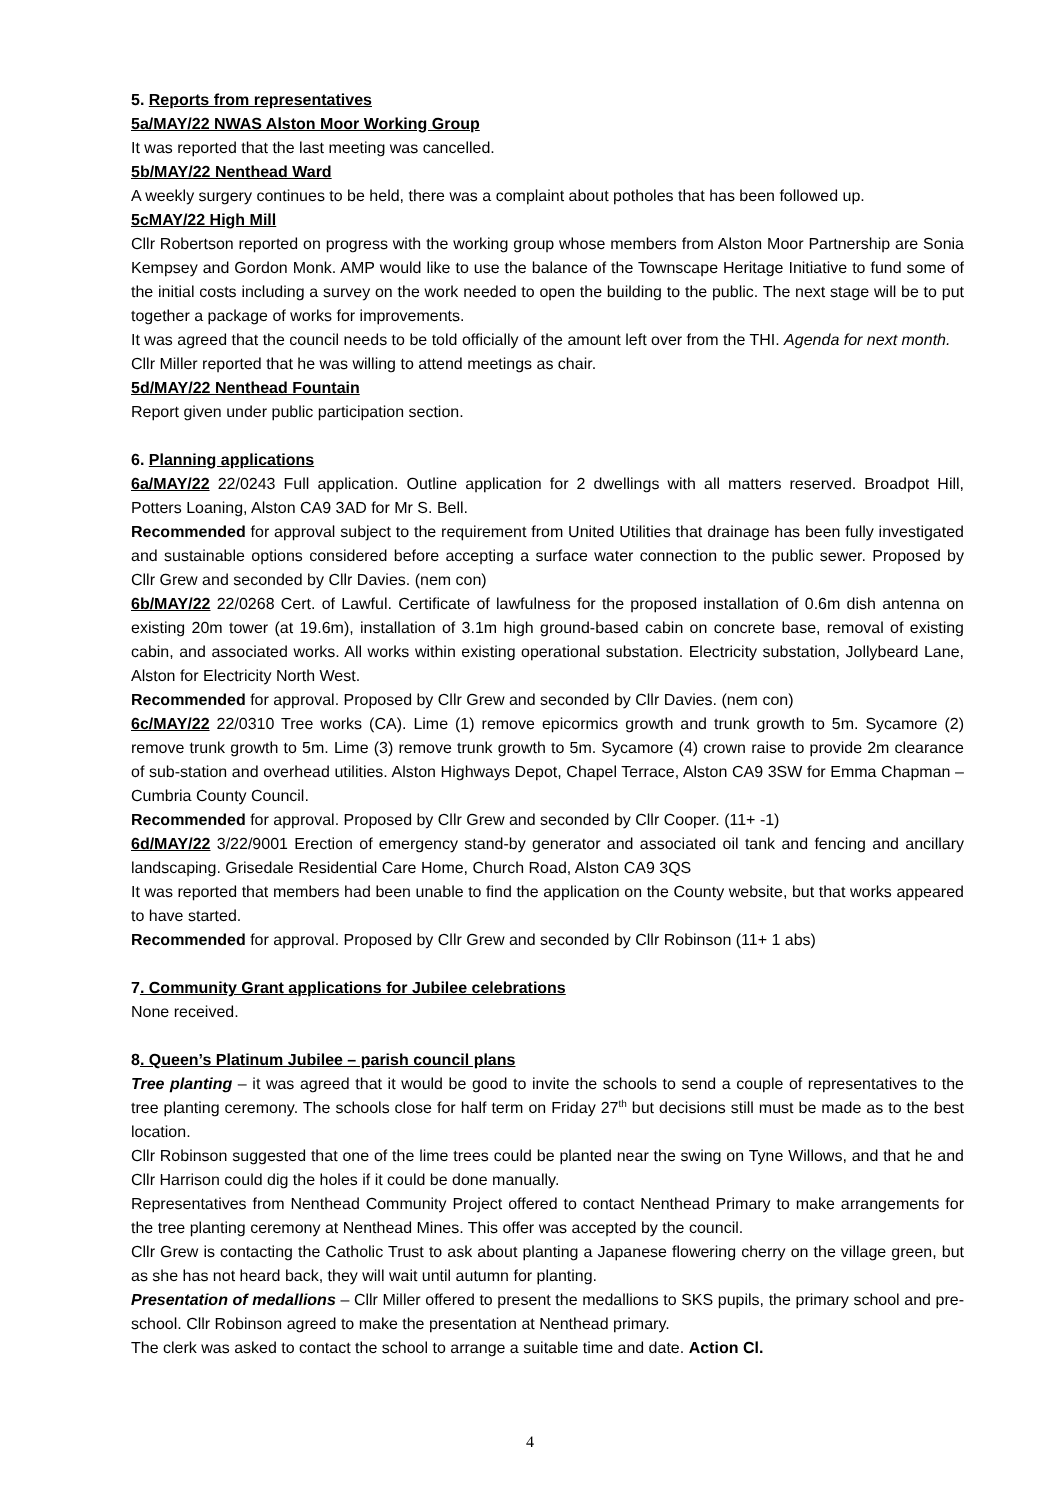5. Reports from representatives
5a/MAY/22 NWAS Alston Moor Working Group
It was reported that the last meeting was cancelled.
5b/MAY/22 Nenthead Ward
A weekly surgery continues to be held, there was a complaint about potholes that has been followed up.
5cMAY/22 High Mill
Cllr Robertson reported on progress with the working group whose members from Alston Moor Partnership are Sonia Kempsey and Gordon Monk. AMP would like to use the balance of the Townscape Heritage Initiative to fund some of the initial costs including a survey on the work needed to open the building to the public. The next stage will be to put together a package of works for improvements.
It was agreed that the council needs to be told officially of the amount left over from the THI. Agenda for next month.
Cllr Miller reported that he was willing to attend meetings as chair.
5d/MAY/22 Nenthead Fountain
Report given under public participation section.
6. Planning applications
6a/MAY/22 22/0243 Full application. Outline application for 2 dwellings with all matters reserved. Broadpot Hill, Potters Loaning, Alston CA9 3AD for Mr S. Bell.
Recommended for approval subject to the requirement from United Utilities that drainage has been fully investigated and sustainable options considered before accepting a surface water connection to the public sewer. Proposed by Cllr Grew and seconded by Cllr Davies. (nem con)
6b/MAY/22 22/0268 Cert. of Lawful. Certificate of lawfulness for the proposed installation of 0.6m dish antenna on existing 20m tower (at 19.6m), installation of 3.1m high ground-based cabin on concrete base, removal of existing cabin, and associated works. All works within existing operational substation. Electricity substation, Jollybeard Lane, Alston for Electricity North West.
Recommended for approval. Proposed by Cllr Grew and seconded by Cllr Davies. (nem con)
6c/MAY/22 22/0310 Tree works (CA). Lime (1) remove epicormics growth and trunk growth to 5m. Sycamore (2) remove trunk growth to 5m. Lime (3) remove trunk growth to 5m. Sycamore (4) crown raise to provide 2m clearance of sub-station and overhead utilities. Alston Highways Depot, Chapel Terrace, Alston CA9 3SW for Emma Chapman – Cumbria County Council.
Recommended for approval. Proposed by Cllr Grew and seconded by Cllr Cooper. (11+ -1)
6d/MAY/22 3/22/9001 Erection of emergency stand-by generator and associated oil tank and fencing and ancillary landscaping. Grisedale Residential Care Home, Church Road, Alston CA9 3QS
It was reported that members had been unable to find the application on the County website, but that works appeared to have started.
Recommended for approval. Proposed by Cllr Grew and seconded by Cllr Robinson (11+ 1 abs)
7. Community Grant applications for Jubilee celebrations
None received.
8. Queen’s Platinum Jubilee – parish council plans
Tree planting – it was agreed that it would be good to invite the schools to send a couple of representatives to the tree planting ceremony. The schools close for half term on Friday 27<sup>th</sup> but decisions still must be made as to the best location.
Cllr Robinson suggested that one of the lime trees could be planted near the swing on Tyne Willows, and that he and Cllr Harrison could dig the holes if it could be done manually.
Representatives from Nenthead Community Project offered to contact Nenthead Primary to make arrangements for the tree planting ceremony at Nenthead Mines. This offer was accepted by the council.
Cllr Grew is contacting the Catholic Trust to ask about planting a Japanese flowering cherry on the village green, but as she has not heard back, they will wait until autumn for planting.
Presentation of medallions – Cllr Miller offered to present the medallions to SKS pupils, the primary school and pre-school. Cllr Robinson agreed to make the presentation at Nenthead primary.
The clerk was asked to contact the school to arrange a suitable time and date. Action Cl.
4